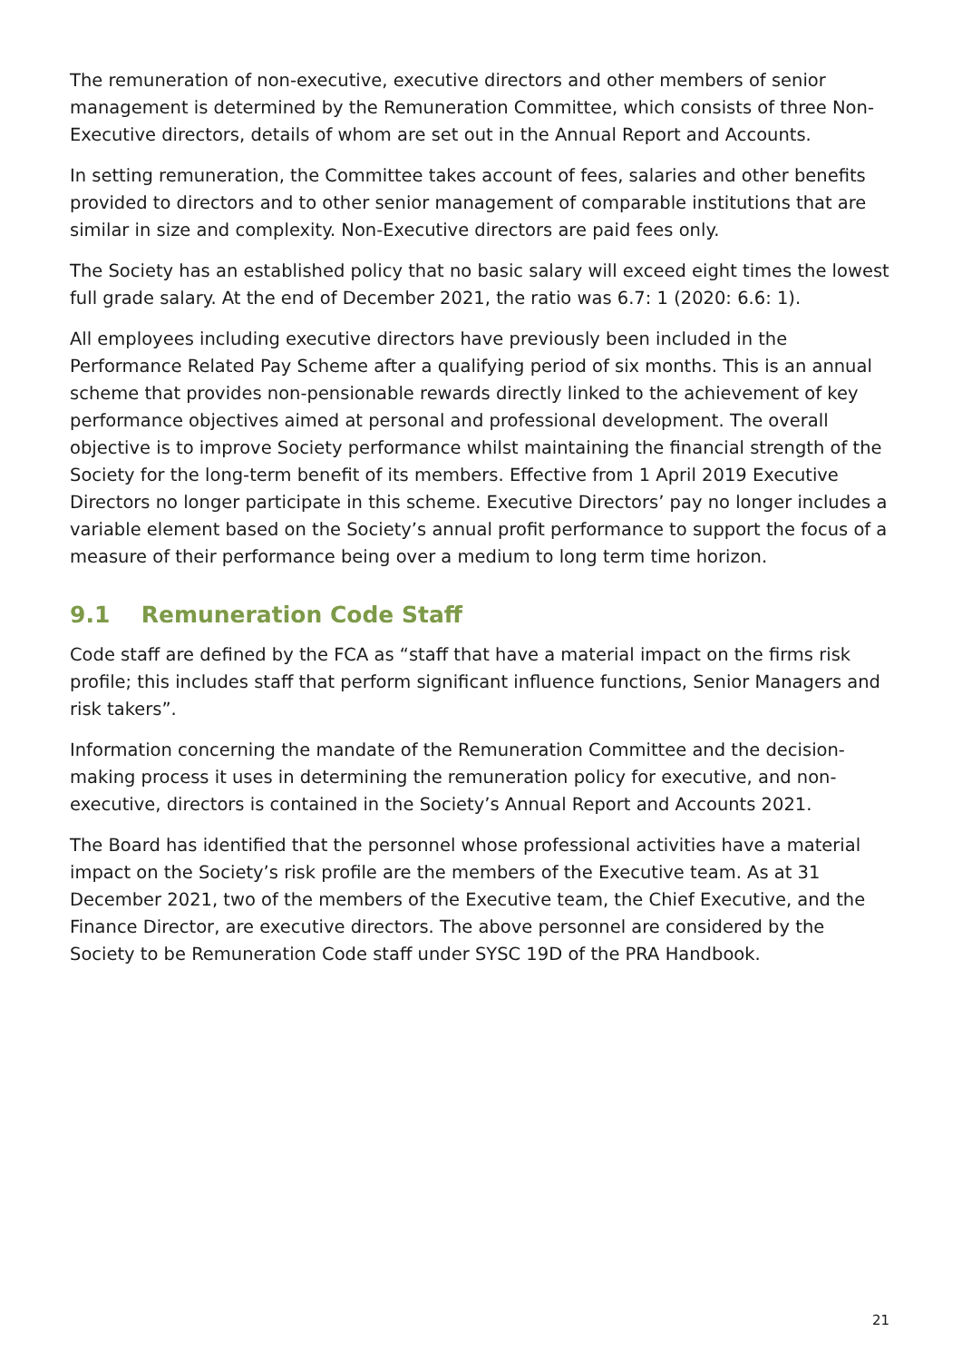The remuneration of non-executive, executive directors and other members of senior management is determined by the Remuneration Committee, which consists of three Non-Executive directors, details of whom are set out in the Annual Report and Accounts.
In setting remuneration, the Committee takes account of fees, salaries and other benefits provided to directors and to other senior management of comparable institutions that are similar in size and complexity. Non-Executive directors are paid fees only.
The Society has an established policy that no basic salary will exceed eight times the lowest full grade salary. At the end of December 2021, the ratio was 6.7: 1 (2020: 6.6: 1).
All employees including executive directors have previously been included in the Performance Related Pay Scheme after a qualifying period of six months. This is an annual scheme that provides non-pensionable rewards directly linked to the achievement of key performance objectives aimed at personal and professional development. The overall objective is to improve Society performance whilst maintaining the financial strength of the Society for the long-term benefit of its members. Effective from 1 April 2019 Executive Directors no longer participate in this scheme. Executive Directors’ pay no longer includes a variable element based on the Society’s annual profit performance to support the focus of a measure of their performance being over a medium to long term time horizon.
9.1 Remuneration Code Staff
Code staff are defined by the FCA as “staff that have a material impact on the firms risk profile; this includes staff that perform significant influence functions, Senior Managers and risk takers”.
Information concerning the mandate of the Remuneration Committee and the decision-making process it uses in determining the remuneration policy for executive, and non-executive, directors is contained in the Society’s Annual Report and Accounts 2021.
The Board has identified that the personnel whose professional activities have a material impact on the Society’s risk profile are the members of the Executive team. As at 31 December 2021, two of the members of the Executive team, the Chief Executive, and the Finance Director, are executive directors. The above personnel are considered by the Society to be Remuneration Code staff under SYSC 19D of the PRA Handbook.
21